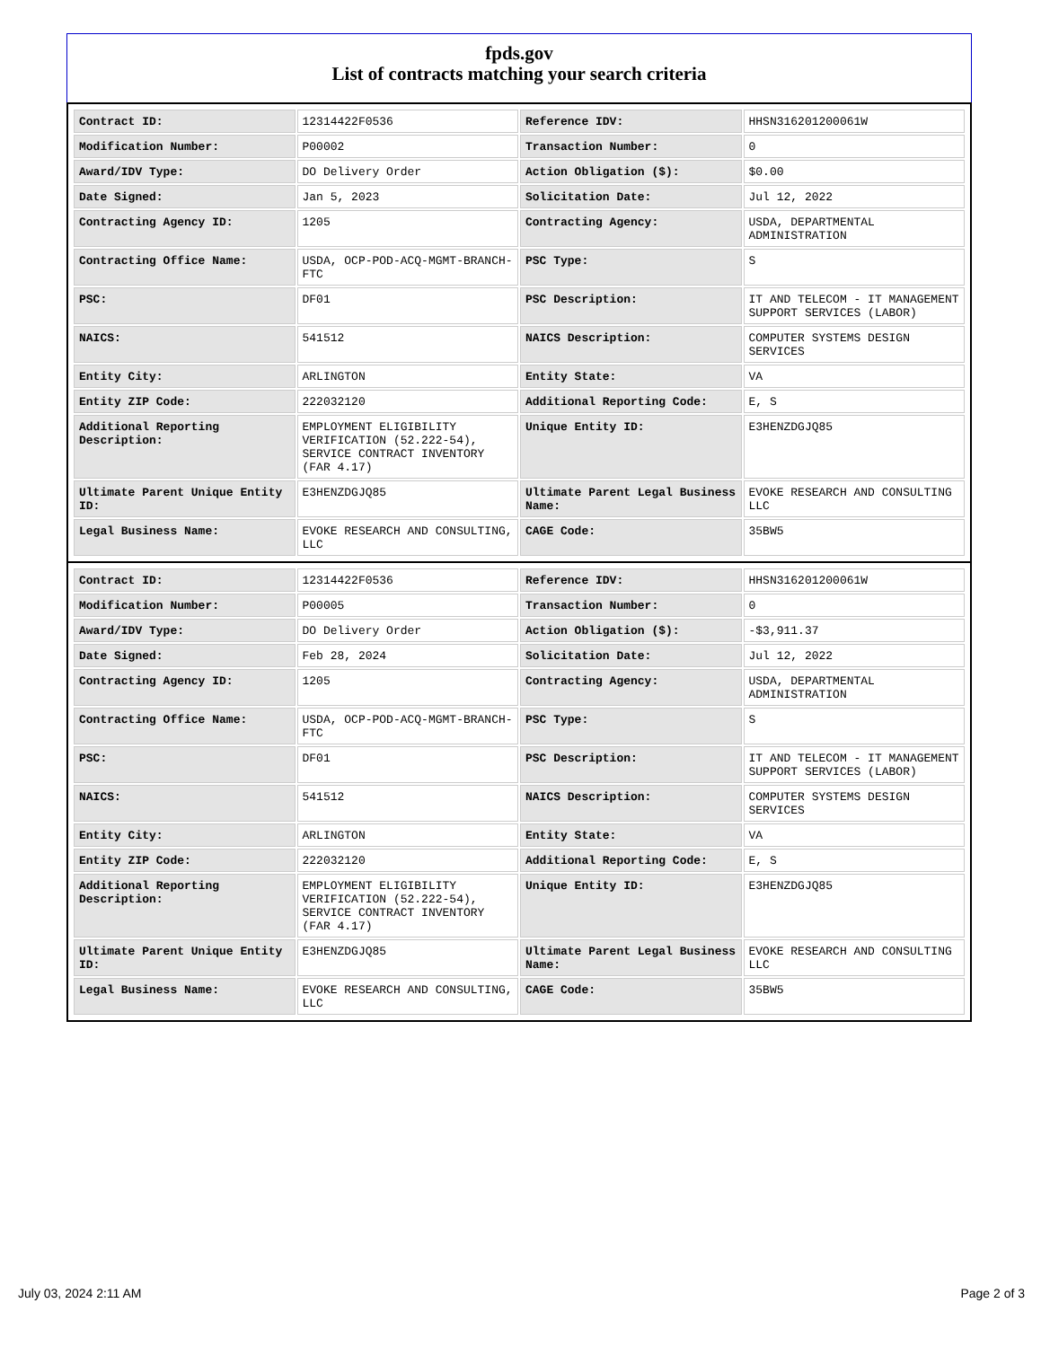fpds.gov
List of contracts matching your search criteria
| Contract ID: | 12314422F0536 | Reference IDV: | HHSN316201200061W |
| Modification Number: | P00002 | Transaction Number: | 0 |
| Award/IDV Type: | DO Delivery Order | Action Obligation ($): | $0.00 |
| Date Signed: | Jan 5, 2023 | Solicitation Date: | Jul 12, 2022 |
| Contracting Agency ID: | 1205 | Contracting Agency: | USDA, DEPARTMENTAL ADMINISTRATION |
| Contracting Office Name: | USDA, OCP-POD-ACQ-MGMT-BRANCH-FTC | PSC Type: | S |
| PSC: | DF01 | PSC Description: | IT AND TELECOM - IT MANAGEMENT SUPPORT SERVICES (LABOR) |
| NAICS: | 541512 | NAICS Description: | COMPUTER SYSTEMS DESIGN SERVICES |
| Entity City: | ARLINGTON | Entity State: | VA |
| Entity ZIP Code: | 222032120 | Additional Reporting Code: | E, S |
| Additional Reporting Description: | EMPLOYMENT ELIGIBILITY VERIFICATION (52.222-54), SERVICE CONTRACT INVENTORY (FAR 4.17) | Unique Entity ID: | E3HENZDGJQ85 |
| Ultimate Parent Unique Entity ID: | E3HENZDGJQ85 | Ultimate Parent Legal Business Name: | EVOKE RESEARCH AND CONSULTING LLC |
| Legal Business Name: | EVOKE RESEARCH AND CONSULTING, LLC | CAGE Code: | 35BW5 |
| Contract ID: | 12314422F0536 | Reference IDV: | HHSN316201200061W |
| Modification Number: | P00005 | Transaction Number: | 0 |
| Award/IDV Type: | DO Delivery Order | Action Obligation ($): | -$3,911.37 |
| Date Signed: | Feb 28, 2024 | Solicitation Date: | Jul 12, 2022 |
| Contracting Agency ID: | 1205 | Contracting Agency: | USDA, DEPARTMENTAL ADMINISTRATION |
| Contracting Office Name: | USDA, OCP-POD-ACQ-MGMT-BRANCH-FTC | PSC Type: | S |
| PSC: | DF01 | PSC Description: | IT AND TELECOM - IT MANAGEMENT SUPPORT SERVICES (LABOR) |
| NAICS: | 541512 | NAICS Description: | COMPUTER SYSTEMS DESIGN SERVICES |
| Entity City: | ARLINGTON | Entity State: | VA |
| Entity ZIP Code: | 222032120 | Additional Reporting Code: | E, S |
| Additional Reporting Description: | EMPLOYMENT ELIGIBILITY VERIFICATION (52.222-54), SERVICE CONTRACT INVENTORY (FAR 4.17) | Unique Entity ID: | E3HENZDGJQ85 |
| Ultimate Parent Unique Entity ID: | E3HENZDGJQ85 | Ultimate Parent Legal Business Name: | EVOKE RESEARCH AND CONSULTING LLC |
| Legal Business Name: | EVOKE RESEARCH AND CONSULTING, LLC | CAGE Code: | 35BW5 |
July 03, 2024 2:11 AM Page 2 of 3